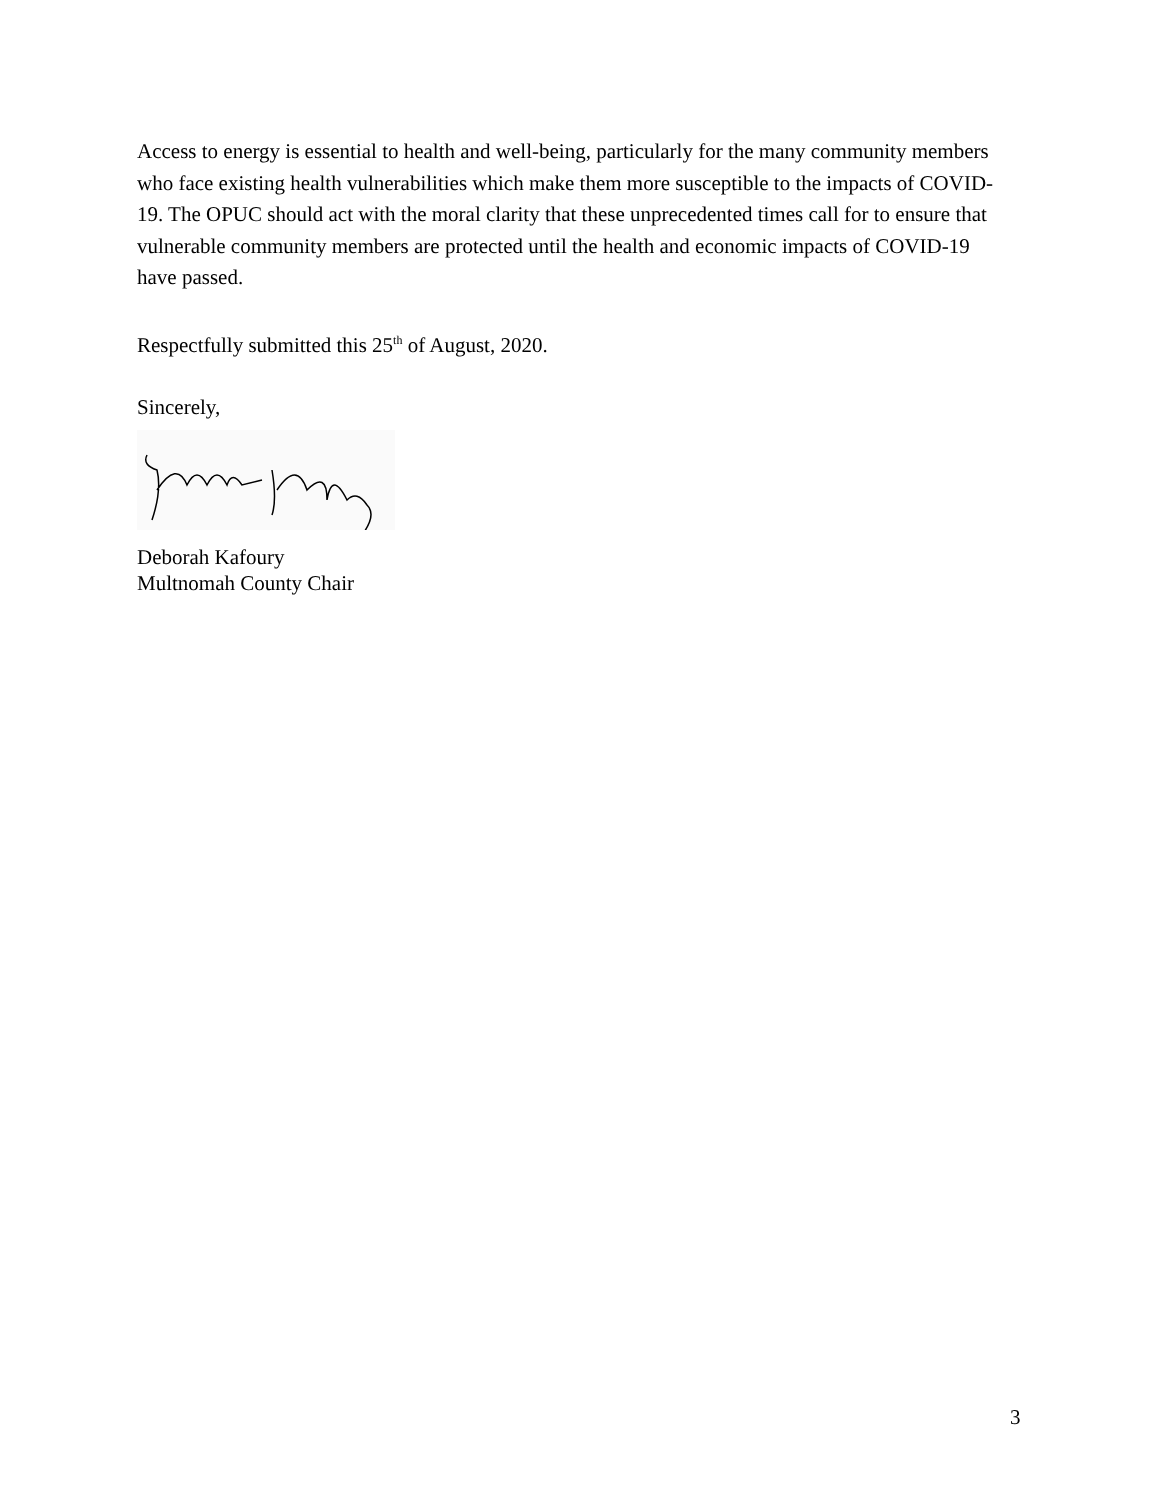Access to energy is essential to health and well-being, particularly for the many community members who face existing health vulnerabilities which make them more susceptible to the impacts of COVID-19. The OPUC should act with the moral clarity that these unprecedented times call for to ensure that vulnerable community members are protected until the health and economic impacts of COVID-19 have passed.
Respectfully submitted this 25<sup>th</sup> of August, 2020.
Sincerely,
Deborah Kafoury
Multnomah County Chair
3